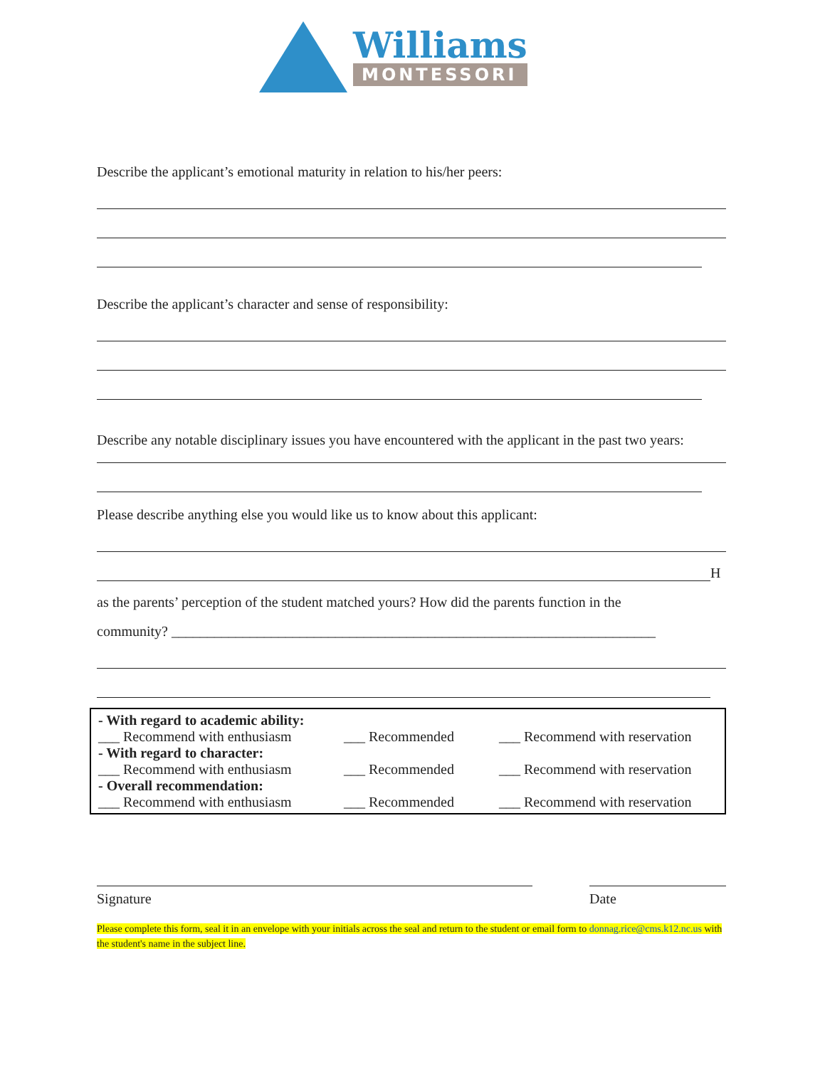Williams
MONTESSORI
Describe the applicant’s emotional maturity in relation to his/her peers:
Describe the applicant’s character and sense of responsibility:
Describe any notable disciplinary issues you have encountered with the applicant in the past two years:
Please describe anything else you would like us to know about this applicant:
H
as the parents’ perception of the student matched yours? How did the parents function in the
community? ____________________________________________________________________
- With regard to academic ability:
___ Recommend with enthusiasm ___ Recommended ___ Recommend with reservation
- With regard to character:
___ Recommend with enthusiasm ___ Recommended ___ Recommend with reservation
- Overall recommendation:
___ Recommend with enthusiasm ___ Recommended ___ Recommend with reservation
Signature Date
Please complete this form, seal it in an envelope with your initials across the seal and return to the student or email form to donnag.rice@cms.k12.nc.us with the student's name in the subject line.